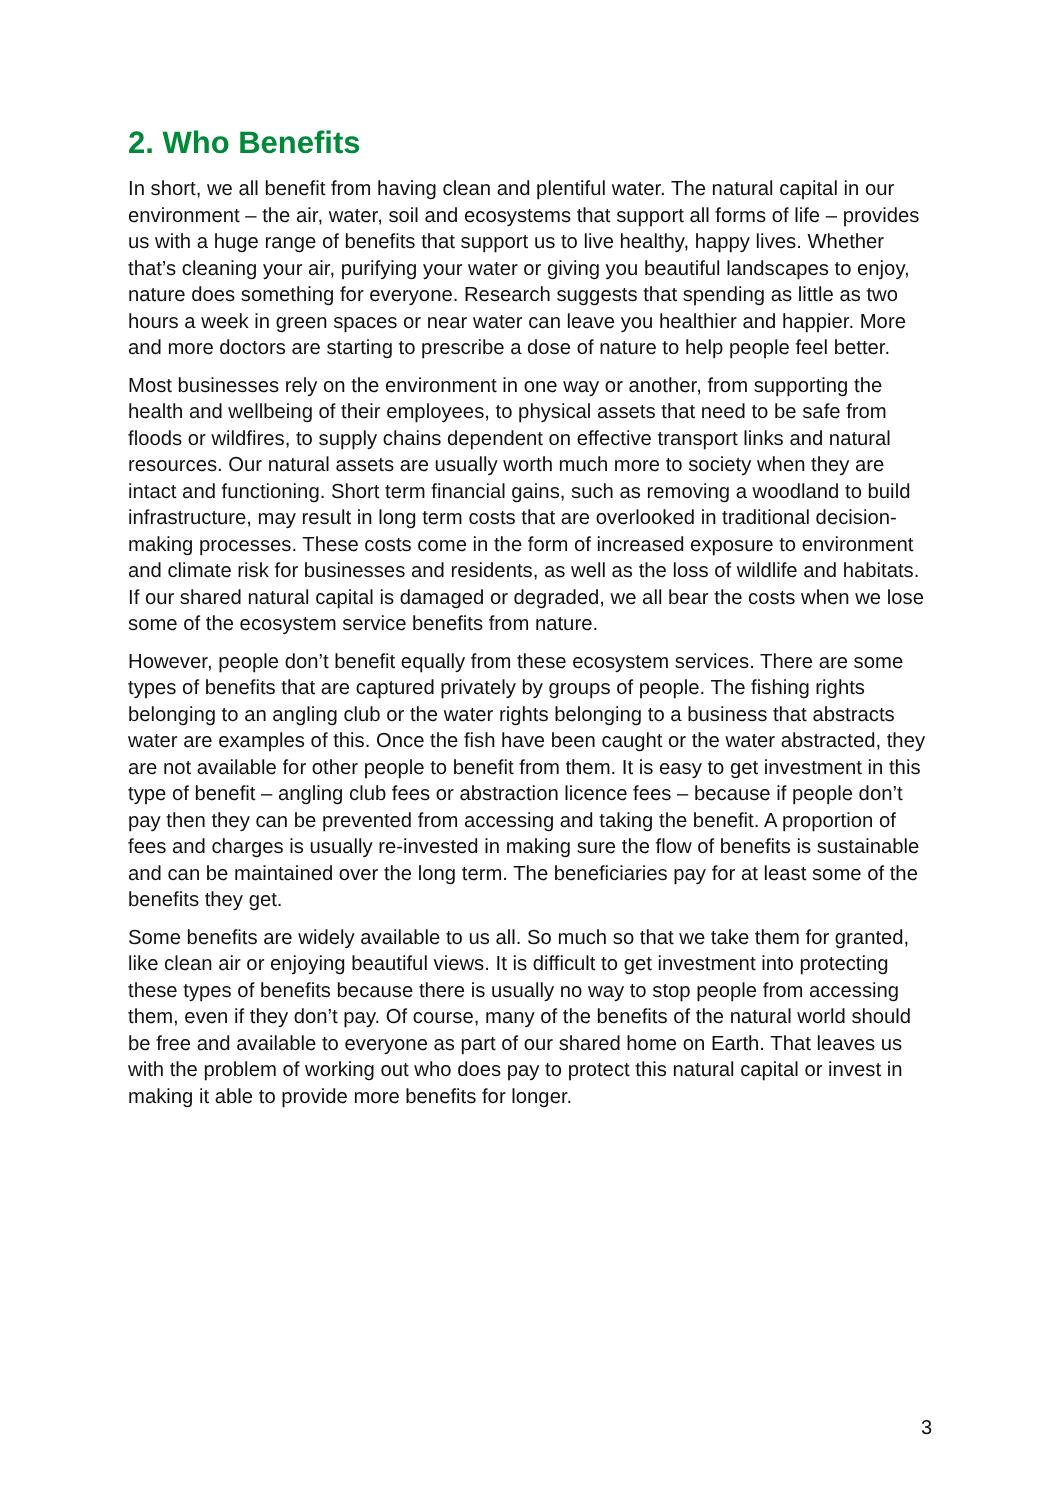2. Who Benefits
In short, we all benefit from having clean and plentiful water. The natural capital in our environment – the air, water, soil and ecosystems that support all forms of life – provides us with a huge range of benefits that support us to live healthy, happy lives. Whether that’s cleaning your air, purifying your water or giving you beautiful landscapes to enjoy, nature does something for everyone. Research suggests that spending as little as two hours a week in green spaces or near water can leave you healthier and happier. More and more doctors are starting to prescribe a dose of nature to help people feel better.
Most businesses rely on the environment in one way or another, from supporting the health and wellbeing of their employees, to physical assets that need to be safe from floods or wildfires, to supply chains dependent on effective transport links and natural resources. Our natural assets are usually worth much more to society when they are intact and functioning. Short term financial gains, such as removing a woodland to build infrastructure, may result in long term costs that are overlooked in traditional decision-making processes. These costs come in the form of increased exposure to environment and climate risk for businesses and residents, as well as the loss of wildlife and habitats. If our shared natural capital is damaged or degraded, we all bear the costs when we lose some of the ecosystem service benefits from nature.
However, people don’t benefit equally from these ecosystem services. There are some types of benefits that are captured privately by groups of people. The fishing rights belonging to an angling club or the water rights belonging to a business that abstracts water are examples of this. Once the fish have been caught or the water abstracted, they are not available for other people to benefit from them. It is easy to get investment in this type of benefit – angling club fees or abstraction licence fees – because if people don’t pay then they can be prevented from accessing and taking the benefit. A proportion of fees and charges is usually re-invested in making sure the flow of benefits is sustainable and can be maintained over the long term. The beneficiaries pay for at least some of the benefits they get.
Some benefits are widely available to us all. So much so that we take them for granted, like clean air or enjoying beautiful views. It is difficult to get investment into protecting these types of benefits because there is usually no way to stop people from accessing them, even if they don’t pay. Of course, many of the benefits of the natural world should be free and available to everyone as part of our shared home on Earth. That leaves us with the problem of working out who does pay to protect this natural capital or invest in making it able to provide more benefits for longer.
3